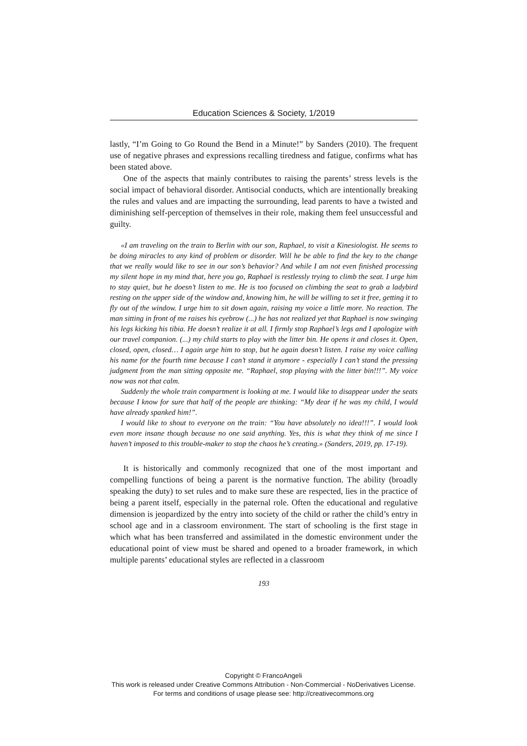Education Sciences & Society, 1/2019
lastly, “I’m Going to Go Round the Bend in a Minute!” by Sanders (2010). The frequent use of negative phrases and expressions recalling tiredness and fatigue, confirms what has been stated above.
One of the aspects that mainly contributes to raising the parents’ stress levels is the social impact of behavioral disorder. Antisocial conducts, which are intentionally breaking the rules and values and are impacting the surrounding, lead parents to have a twisted and diminishing self-perception of themselves in their role, making them feel unsuccessful and guilty.
«I am traveling on the train to Berlin with our son, Raphael, to visit a Kinesiologist. He seems to be doing miracles to any kind of problem or disorder. Will he be able to find the key to the change that we really would like to see in our son’s behavior? And while I am not even finished processing my silent hope in my mind that, here you go, Raphael is restlessly trying to climb the seat. I urge him to stay quiet, but he doesn’t listen to me. He is too focused on climbing the seat to grab a ladybird resting on the upper side of the window and, knowing him, he will be willing to set it free, getting it to fly out of the window. I urge him to sit down again, raising my voice a little more. No reaction. The man sitting in front of me raises his eyebrow (...) he has not realized yet that Raphael is now swinging his legs kicking his tibia. He doesn’t realize it at all. I firmly stop Raphael’s legs and I apologize with our travel companion. (...) my child starts to play with the litter bin. He opens it and closes it. Open, closed, open, closed… I again urge him to stop, but he again doesn’t listen. I raise my voice calling his name for the fourth time because I can’t stand it anymore - especially I can’t stand the pressing judgment from the man sitting opposite me. “Raphael, stop playing with the litter bin!!!”. My voice now was not that calm.
Suddenly the whole train compartment is looking at me. I would like to disappear under the seats because I know for sure that half of the people are thinking: “My dear if he was my child, I would have already spanked him!”.
I would like to shout to everyone on the train: “You have absolutely no idea!!!”. I would look even more insane though because no one said anything. Yes, this is what they think of me since I haven’t imposed to this trouble-maker to stop the chaos he’s creating.» (Sanders, 2019, pp. 17-19).
It is historically and commonly recognized that one of the most important and compelling functions of being a parent is the normative function. The ability (broadly speaking the duty) to set rules and to make sure these are respected, lies in the practice of being a parent itself, especially in the paternal role. Often the educational and regulative dimension is jeopardized by the entry into society of the child or rather the child’s entry in school age and in a classroom environment. The start of schooling is the first stage in which what has been transferred and assimilated in the domestic environment under the educational point of view must be shared and opened to a broader framework, in which multiple parents’ educational styles are reflected in a classroom
193
Copyright © FrancoAngeli
This work is released under Creative Commons Attribution - Non-Commercial - NoDerivatives License.
For terms and conditions of usage please see: http://creativecommons.org